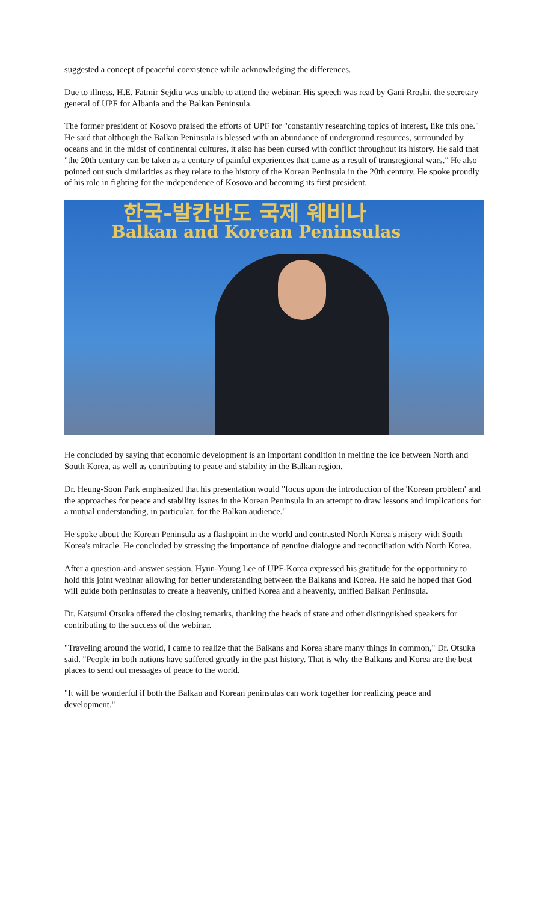suggested a concept of peaceful coexistence while acknowledging the differences.
Due to illness, H.E. Fatmir Sejdiu was unable to attend the webinar. His speech was read by Gani Rroshi, the secretary general of UPF for Albania and the Balkan Peninsula.
The former president of Kosovo praised the efforts of UPF for "constantly researching topics of interest, like this one." He said that although the Balkan Peninsula is blessed with an abundance of underground resources, surrounded by oceans and in the midst of continental cultures, it also has been cursed with conflict throughout its history. He said that "the 20th century can be taken as a century of painful experiences that came as a result of transregional wars." He also pointed out such similarities as they relate to the history of the Korean Peninsula in the 20th century. He spoke proudly of his role in fighting for the independence of Kosovo and becoming its first president.
한국-발칸반도 국제 웨비나
Balkan and Korean Peninsulas
He concluded by saying that economic development is an important condition in melting the ice between North and South Korea, as well as contributing to peace and stability in the Balkan region.
Dr. Heung-Soon Park emphasized that his presentation would "focus upon the introduction of the 'Korean problem' and the approaches for peace and stability issues in the Korean Peninsula in an attempt to draw lessons and implications for a mutual understanding, in particular, for the Balkan audience."
He spoke about the Korean Peninsula as a flashpoint in the world and contrasted North Korea's misery with South Korea's miracle. He concluded by stressing the importance of genuine dialogue and reconciliation with North Korea.
After a question-and-answer session, Hyun-Young Lee of UPF-Korea expressed his gratitude for the opportunity to hold this joint webinar allowing for better understanding between the Balkans and Korea. He said he hoped that God will guide both peninsulas to create a heavenly, unified Korea and a heavenly, unified Balkan Peninsula.
Dr. Katsumi Otsuka offered the closing remarks, thanking the heads of state and other distinguished speakers for contributing to the success of the webinar.
"Traveling around the world, I came to realize that the Balkans and Korea share many things in common," Dr. Otsuka said. "People in both nations have suffered greatly in the past history. That is why the Balkans and Korea are the best places to send out messages of peace to the world.
"It will be wonderful if both the Balkan and Korean peninsulas can work together for realizing peace and development."